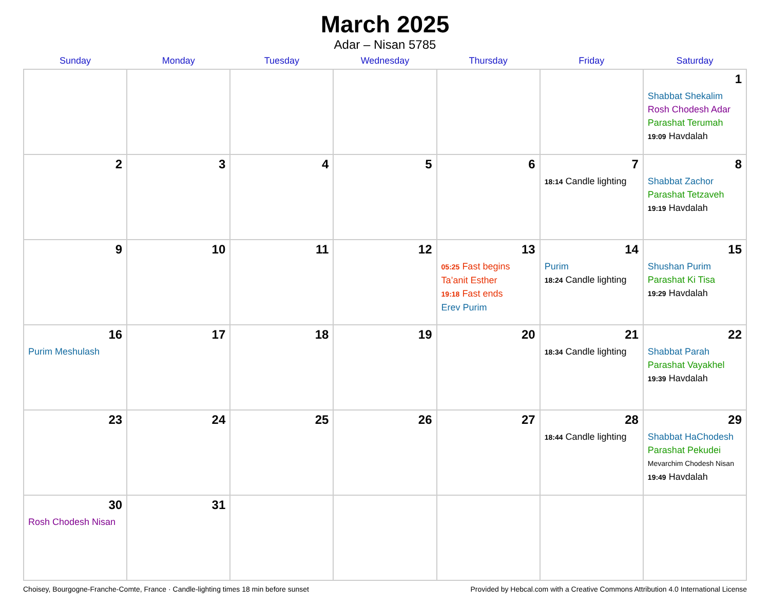March 2025
Adar – Nisan 5785
| Sunday | Monday | Tuesday | Wednesday | Thursday | Friday | Saturday |
| --- | --- | --- | --- | --- | --- | --- |
| | | | | | | 1 Shabbat Shekalim Rosh Chodesh Adar Parashat Terumah 19:09 Havdalah |
| 2 | 3 | 4 | 5 | 6 | 7 18:14 Candle lighting | 8 Shabbat Zachor Parashat Tetzaveh 19:19 Havdalah |
| 9 | 10 | 11 | 12 | 13 05:25 Fast begins Ta’anit Esther 19:18 Fast ends Erev Purim | 14 Purim 18:24 Candle lighting | 15 Shushan Purim Parashat Ki Tisa 19:29 Havdalah |
| 16 Purim Meshulash | 17 | 18 | 19 | 20 | 21 18:34 Candle lighting | 22 Shabbat Parah Parashat Vayakhel 19:39 Havdalah |
| 23 | 24 | 25 | 26 | 27 | 28 18:44 Candle lighting | 29 Shabbat HaChodesh Parashat Pekudei Mevarchim Chodesh Nisan 19:49 Havdalah |
| 30 Rosh Chodesh Nisan | 31 | | | | | |
Choisey, Bourgogne-Franche-Comte, France · Candle-lighting times 18 min before sunset Provided by Hebcal.com with a Creative Commons Attribution 4.0 International License